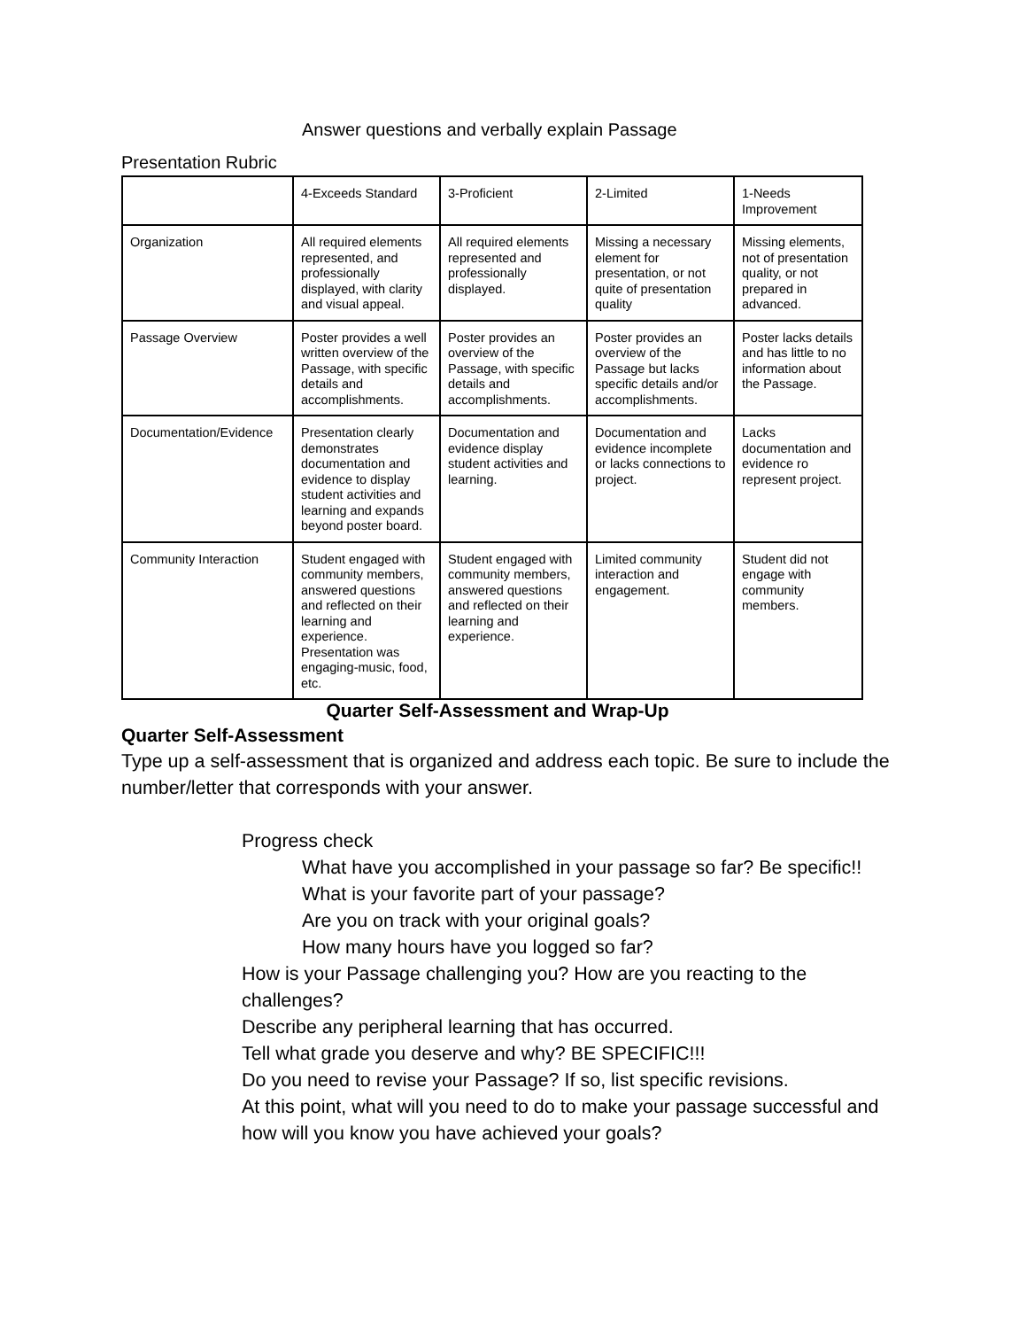Answer questions and verbally explain Passage
Presentation Rubric
| | 4-Exceeds Standard | 3-Proficient | 2-Limited | 1-Needs Improvement |
| Organization | All required elements represented, and professionally displayed, with clarity and visual appeal. | All required elements represented and professionally displayed. | Missing a necessary element for presentation, or not quite of presentation quality | Missing elements, not of presentation quality, or not prepared in advanced. |
| Passage Overview | Poster provides a well written overview of the Passage, with specific details and accomplishments. | Poster provides an overview of the Passage, with specific details and accomplishments. | Poster provides an overview of the Passage but lacks specific details and/or accomplishments. | Poster lacks details and has little to no information about the Passage. |
| Documentation/Evidence | Presentation clearly demonstrates documentation and evidence to display student activities and learning and expands beyond poster board. | Documentation and evidence display student activities and learning. | Documentation and evidence incomplete or lacks connections to project. | Lacks documentation and evidence ro represent project. |
| Community Interaction | Student engaged with community members, answered questions and reflected on their learning and experience. Presentation was engaging-music, food, etc. | Student engaged with community members, answered questions and reflected on their learning and experience. | Limited community interaction and engagement. | Student did not engage with community members. |
Quarter Self-Assessment and Wrap-Up
Quarter Self-Assessment
Type up a self-assessment that is organized and address each topic. Be sure to include the number/letter that corresponds with your answer.
Progress check
What have you accomplished in your passage so far? Be specific!!
What is your favorite part of your passage?
Are you on track with your original goals?
How many hours have you logged so far?
How is your Passage challenging you? How are you reacting to the challenges?
Describe any peripheral learning that has occurred.
Tell what grade you deserve and why? BE SPECIFIC!!!
Do you need to revise your Passage? If so, list specific revisions.
At this point, what will you need to do to make your passage successful and how will you know you have achieved your goals?